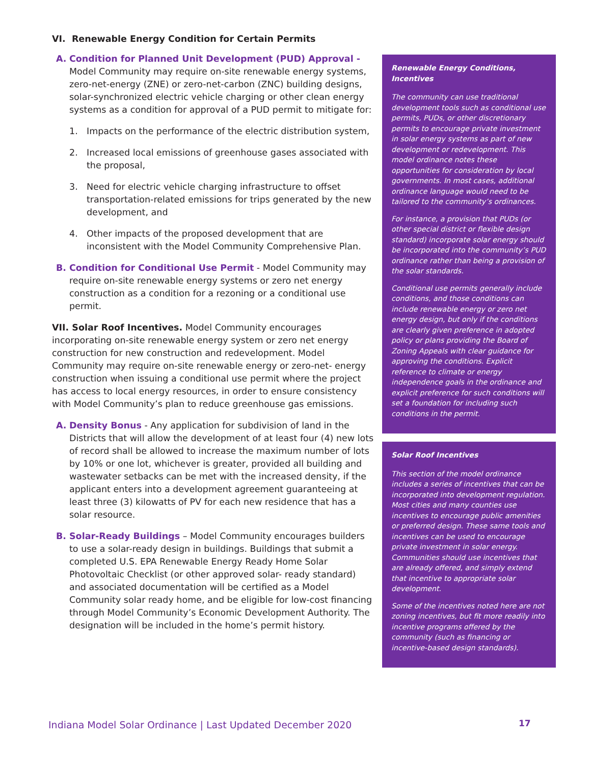VI. Renewable Energy Condition for Certain Permits
A. Condition for Planned Unit Development (PUD) Approval - Model Community may require on-site renewable energy systems, zero-net-energy (ZNE) or zero-net-carbon (ZNC) building designs, solar-synchronized electric vehicle charging or other clean energy systems as a condition for approval of a PUD permit to mitigate for:
1. Impacts on the performance of the electric distribution system,
2. Increased local emissions of greenhouse gases associated with the proposal,
3. Need for electric vehicle charging infrastructure to offset transportation-related emissions for trips generated by the new development, and
4. Other impacts of the proposed development that are inconsistent with the Model Community Comprehensive Plan.
B. Condition for Conditional Use Permit - Model Community may require on-site renewable energy systems or zero net energy construction as a condition for a rezoning or a conditional use permit.
VII. Solar Roof Incentives. Model Community encourages incorporating on-site renewable energy system or zero net energy construction for new construction and redevelopment. Model Community may require on-site renewable energy or zero-net- energy construction when issuing a conditional use permit where the project has access to local energy resources, in order to ensure consistency with Model Community’s plan to reduce greenhouse gas emissions.
A. Density Bonus - Any application for subdivision of land in the Districts that will allow the development of at least four (4) new lots of record shall be allowed to increase the maximum number of lots by 10% or one lot, whichever is greater, provided all building and wastewater setbacks can be met with the increased density, if the applicant enters into a development agreement guaranteeing at least three (3) kilowatts of PV for each new residence that has a solar resource.
B. Solar-Ready Buildings – Model Community encourages builders to use a solar-ready design in buildings. Buildings that submit a completed U.S. EPA Renewable Energy Ready Home Solar Photovoltaic Checklist (or other approved solar- ready standard) and associated documentation will be certified as a Model Community solar ready home, and be eligible for low-cost financing through Model Community’s Economic Development Authority. The designation will be included in the home’s permit history.
Renewable Energy Conditions, Incentives
The community can use traditional development tools such as conditional use permits, PUDs, or other discretionary permits to encourage private investment in solar energy systems as part of new development or redevelopment. This model ordinance notes these opportunities for consideration by local governments. In most cases, additional ordinance language would need to be tailored to the community’s ordinances.
For instance, a provision that PUDs (or other special district or flexible design standard) incorporate solar energy should be incorporated into the community’s PUD ordinance rather than being a provision of the solar standards.
Conditional use permits generally include conditions, and those conditions can include renewable energy or zero net energy design, but only if the conditions are clearly given preference in adopted policy or plans providing the Board of Zoning Appeals with clear guidance for approving the conditions. Explicit reference to climate or energy independence goals in the ordinance and explicit preference for such conditions will set a foundation for including such conditions in the permit.
Solar Roof Incentives
This section of the model ordinance includes a series of incentives that can be incorporated into development regulation. Most cities and many counties use incentives to encourage public amenities or preferred design. These same tools and incentives can be used to encourage private investment in solar energy. Communities should use incentives that are already offered, and simply extend that incentive to appropriate solar development.
Some of the incentives noted here are not zoning incentives, but fit more readily into incentive programs offered by the community (such as financing or incentive-based design standards).
Indiana Model Solar Ordinance | Last Updated December 2020
17